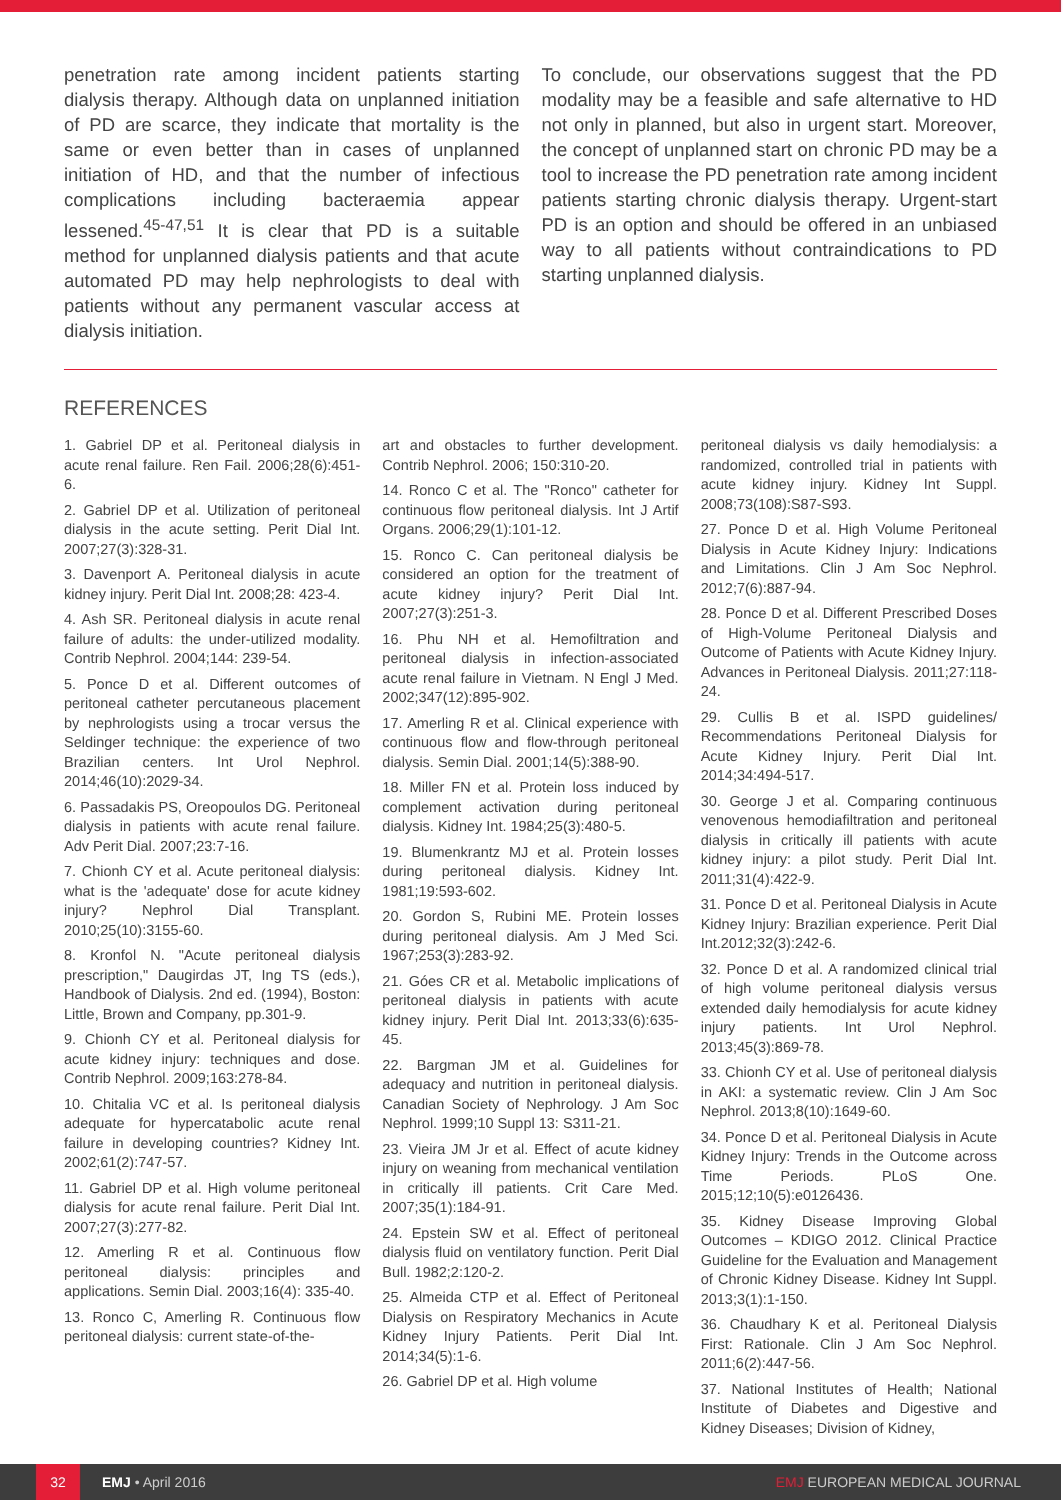penetration rate among incident patients starting dialysis therapy. Although data on unplanned initiation of PD are scarce, they indicate that mortality is the same or even better than in cases of unplanned initiation of HD, and that the number of infectious complications including bacteraemia appear lessened.<sup>45-47,51</sup> It is clear that PD is a suitable method for unplanned dialysis patients and that acute automated PD may help nephrologists to deal with patients without any permanent vascular access at dialysis initiation.
To conclude, our observations suggest that the PD modality may be a feasible and safe alternative to HD not only in planned, but also in urgent start. Moreover, the concept of unplanned start on chronic PD may be a tool to increase the PD penetration rate among incident patients starting chronic dialysis therapy. Urgent-start PD is an option and should be offered in an unbiased way to all patients without contraindications to PD starting unplanned dialysis.
REFERENCES
1. Gabriel DP et al. Peritoneal dialysis in acute renal failure. Ren Fail. 2006;28(6):451-6.
2. Gabriel DP et al. Utilization of peritoneal dialysis in the acute setting. Perit Dial Int. 2007;27(3):328-31.
3. Davenport A. Peritoneal dialysis in acute kidney injury. Perit Dial Int. 2008;28: 423-4.
4. Ash SR. Peritoneal dialysis in acute renal failure of adults: the under-utilized modality. Contrib Nephrol. 2004;144: 239-54.
5. Ponce D et al. Different outcomes of peritoneal catheter percutaneous placement by nephrologists using a trocar versus the Seldinger technique: the experience of two Brazilian centers. Int Urol Nephrol. 2014;46(10):2029-34.
6. Passadakis PS, Oreopoulos DG. Peritoneal dialysis in patients with acute renal failure. Adv Perit Dial. 2007;23:7-16.
7. Chionh CY et al. Acute peritoneal dialysis: what is the 'adequate' dose for acute kidney injury? Nephrol Dial Transplant. 2010;25(10):3155-60.
8. Kronfol N. "Acute peritoneal dialysis prescription," Daugirdas JT, Ing TS (eds.), Handbook of Dialysis. 2nd ed. (1994), Boston: Little, Brown and Company, pp.301-9.
9. Chionh CY et al. Peritoneal dialysis for acute kidney injury: techniques and dose. Contrib Nephrol. 2009;163:278-84.
10. Chitalia VC et al. Is peritoneal dialysis adequate for hypercatabolic acute renal failure in developing countries? Kidney Int. 2002;61(2):747-57.
11. Gabriel DP et al. High volume peritoneal dialysis for acute renal failure. Perit Dial Int. 2007;27(3):277-82.
12. Amerling R et al. Continuous flow peritoneal dialysis: principles and applications. Semin Dial. 2003;16(4): 335-40.
13. Ronco C, Amerling R. Continuous flow peritoneal dialysis: current state-of-the-
art and obstacles to further development. Contrib Nephrol. 2006; 150:310-20.
14. Ronco C et al. The "Ronco" catheter for continuous flow peritoneal dialysis. Int J Artif Organs. 2006;29(1):101-12.
15. Ronco C. Can peritoneal dialysis be considered an option for the treatment of acute kidney injury? Perit Dial Int. 2007;27(3):251-3.
16. Phu NH et al. Hemofiltration and peritoneal dialysis in infection-associated acute renal failure in Vietnam. N Engl J Med. 2002;347(12):895-902.
17. Amerling R et al. Clinical experience with continuous flow and flow-through peritoneal dialysis. Semin Dial. 2001;14(5):388-90.
18. Miller FN et al. Protein loss induced by complement activation during peritoneal dialysis. Kidney Int. 1984;25(3):480-5.
19. Blumenkrantz MJ et al. Protein losses during peritoneal dialysis. Kidney Int. 1981;19:593-602.
20. Gordon S, Rubini ME. Protein losses during peritoneal dialysis. Am J Med Sci. 1967;253(3):283-92.
21. Góes CR et al. Metabolic implications of peritoneal dialysis in patients with acute kidney injury. Perit Dial Int. 2013;33(6):635-45.
22. Bargman JM et al. Guidelines for adequacy and nutrition in peritoneal dialysis. Canadian Society of Nephrology. J Am Soc Nephrol. 1999;10 Suppl 13: S311-21.
23. Vieira JM Jr et al. Effect of acute kidney injury on weaning from mechanical ventilation in critically ill patients. Crit Care Med. 2007;35(1):184-91.
24. Epstein SW et al. Effect of peritoneal dialysis fluid on ventilatory function. Perit Dial Bull. 1982;2:120-2.
25. Almeida CTP et al. Effect of Peritoneal Dialysis on Respiratory Mechanics in Acute Kidney Injury Patients. Perit Dial Int. 2014;34(5):1-6.
26. Gabriel DP et al. High volume
peritoneal dialysis vs daily hemodialysis: a randomized, controlled trial in patients with acute kidney injury. Kidney Int Suppl. 2008;73(108):S87-S93.
27. Ponce D et al. High Volume Peritoneal Dialysis in Acute Kidney Injury: Indications and Limitations. Clin J Am Soc Nephrol. 2012;7(6):887-94.
28. Ponce D et al. Different Prescribed Doses of High-Volume Peritoneal Dialysis and Outcome of Patients with Acute Kidney Injury. Advances in Peritoneal Dialysis. 2011;27:118-24.
29. Cullis B et al. ISPD guidelines/ Recommendations Peritoneal Dialysis for Acute Kidney Injury. Perit Dial Int. 2014;34:494-517.
30. George J et al. Comparing continuous venovenous hemodiafiltration and peritoneal dialysis in critically ill patients with acute kidney injury: a pilot study. Perit Dial Int. 2011;31(4):422-9.
31. Ponce D et al. Peritoneal Dialysis in Acute Kidney Injury: Brazilian experience. Perit Dial Int.2012;32(3):242-6.
32. Ponce D et al. A randomized clinical trial of high volume peritoneal dialysis versus extended daily hemodialysis for acute kidney injury patients. Int Urol Nephrol. 2013;45(3):869-78.
33. Chionh CY et al. Use of peritoneal dialysis in AKI: a systematic review. Clin J Am Soc Nephrol. 2013;8(10):1649-60.
34. Ponce D et al. Peritoneal Dialysis in Acute Kidney Injury: Trends in the Outcome across Time Periods. PLoS One. 2015;12;10(5):e0126436.
35. Kidney Disease Improving Global Outcomes – KDIGO 2012. Clinical Practice Guideline for the Evaluation and Management of Chronic Kidney Disease. Kidney Int Suppl. 2013;3(1):1-150.
36. Chaudhary K et al. Peritoneal Dialysis First: Rationale. Clin J Am Soc Nephrol. 2011;6(2):447-56.
37. National Institutes of Health; National Institute of Diabetes and Digestive and Kidney Diseases; Division of Kidney,
32 EMJ • April 2016 EMJ EUROPEAN MEDICAL JOURNAL